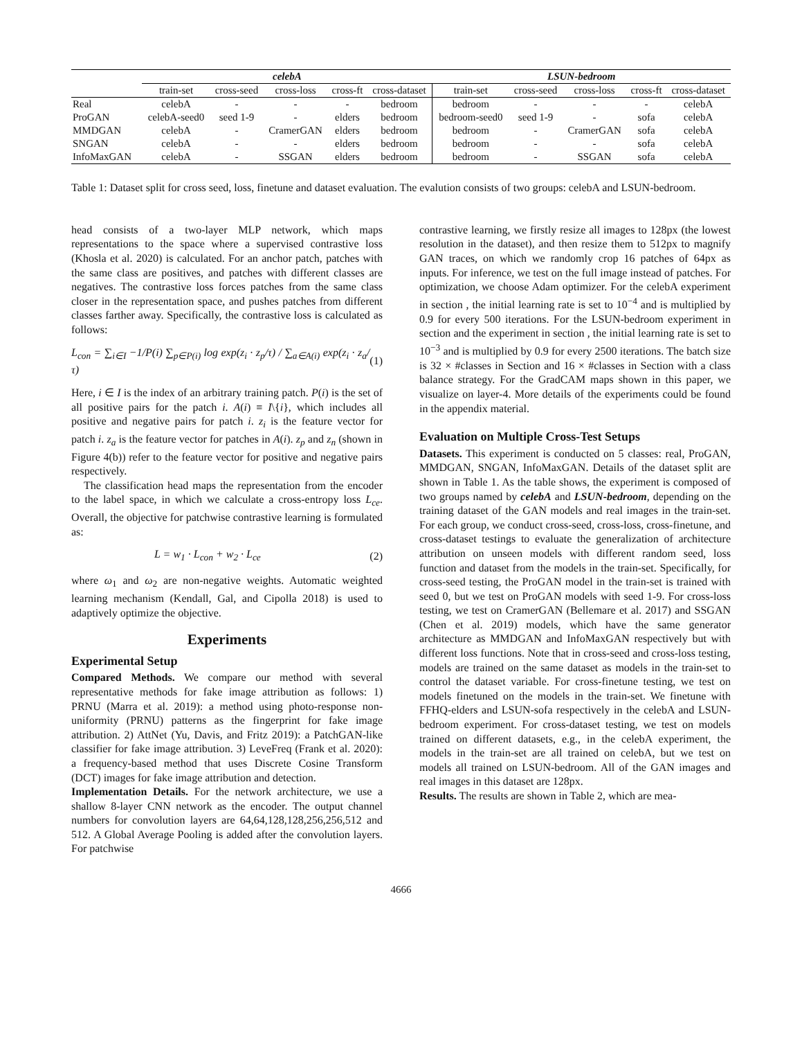| | celebA | | | | | LSUN-bedroom | | | | |
| --- | --- | --- | --- | --- | --- | --- | --- | --- | --- | --- |
| | train-set | cross-seed | cross-loss | cross-ft | cross-dataset | train-set | cross-seed | cross-loss | cross-ft | cross-dataset |
| Real | celebA | - | - | - | bedroom | bedroom | - | - | - | celebA |
| ProGAN | celebA-seed0 | seed 1-9 | - | elders | bedroom | bedroom-seed0 | seed 1-9 | - | sofa | celebA |
| MMDGAN | celebA | - | CramerGAN | elders | bedroom | bedroom | - | CramerGAN | sofa | celebA |
| SNGAN | celebA | - | - | elders | bedroom | bedroom | - | - | sofa | celebA |
| InfoMaxGAN | celebA | - | SSGAN | elders | bedroom | bedroom | - | SSGAN | sofa | celebA |
Table 1: Dataset split for cross seed, loss, finetune and dataset evaluation. The evalution consists of two groups: celebA and LSUN-bedroom.
head consists of a two-layer MLP network, which maps representations to the space where a supervised contrastive loss (Khosla et al. 2020) is calculated. For an anchor patch, patches with the same class are positives, and patches with different classes are negatives. The contrastive loss forces patches from the same class closer in the representation space, and pushes patches from different classes farther away. Specifically, the contrastive loss is calculated as follows:
L<sub>con</sub> = ∑<sub>i∈I</sub> −1/P(i) ∑<sub>p∈P(i)</sub> log exp(z<sub>i</sub> · z<sub>p</sub>/τ) / ∑<sub>a∈A(i)</sub> exp(z<sub>i</sub> · z<sub>a</sub>/τ) (1)
Here, i ∈ I is the index of an arbitrary training patch. P(i) is the set of all positive pairs for the patch i. A(i) ≡ I\{i}, which includes all positive and negative pairs for patch i. z<sub>i</sub> is the feature vector for patch i. z<sub>a</sub> is the feature vector for patches in A(i). z<sub>p</sub> and z<sub>n</sub> (shown in Figure 4(b)) refer to the feature vector for positive and negative pairs respectively.
The classification head maps the representation from the encoder to the label space, in which we calculate a cross-entropy loss L<sub>ce</sub>. Overall, the objective for patchwise contrastive learning is formulated as:
L = w<sub>1</sub> · L<sub>con</sub> + w<sub>2</sub> · L<sub>ce</sub> (2)
where ω<sub>1</sub> and ω<sub>2</sub> are non-negative weights. Automatic weighted learning mechanism (Kendall, Gal, and Cipolla 2018) is used to adaptively optimize the objective.
Experiments
Experimental Setup
Compared Methods. We compare our method with several representative methods for fake image attribution as follows: 1) PRNU (Marra et al. 2019): a method using photo-response non-uniformity (PRNU) patterns as the fingerprint for fake image attribution. 2) AttNet (Yu, Davis, and Fritz 2019): a PatchGAN-like classifier for fake image attribution. 3) LeveFreq (Frank et al. 2020): a frequency-based method that uses Discrete Cosine Transform (DCT) images for fake image attribution and detection.
Implementation Details. For the network architecture, we use a shallow 8-layer CNN network as the encoder. The output channel numbers for convolution layers are 64,64,128,128,256,256,512 and 512. A Global Average Pooling is added after the convolution layers. For patchwise
contrastive learning, we firstly resize all images to 128px (the lowest resolution in the dataset), and then resize them to 512px to magnify GAN traces, on which we randomly crop 16 patches of 64px as inputs. For inference, we test on the full image instead of patches. For optimization, we choose Adam optimizer. For the celebA experiment in section , the initial learning rate is set to 10<sup>−4</sup> and is multiplied by 0.9 for every 500 iterations. For the LSUN-bedroom experiment in section and the experiment in section , the initial learning rate is set to 10<sup>−3</sup> and is multiplied by 0.9 for every 2500 iterations. The batch size is 32 × #classes in Section and 16 × #classes in Section with a class balance strategy. For the GradCAM maps shown in this paper, we visualize on layer-4. More details of the experiments could be found in the appendix material.
Evaluation on Multiple Cross-Test Setups
Datasets. This experiment is conducted on 5 classes: real, ProGAN, MMDGAN, SNGAN, InfoMaxGAN. Details of the dataset split are shown in Table 1. As the table shows, the experiment is composed of two groups named by celebA and LSUN-bedroom, depending on the training dataset of the GAN models and real images in the train-set. For each group, we conduct cross-seed, cross-loss, cross-finetune, and cross-dataset testings to evaluate the generalization of architecture attribution on unseen models with different random seed, loss function and dataset from the models in the train-set. Specifically, for cross-seed testing, the ProGAN model in the train-set is trained with seed 0, but we test on ProGAN models with seed 1-9. For cross-loss testing, we test on CramerGAN (Bellemare et al. 2017) and SSGAN (Chen et al. 2019) models, which have the same generator architecture as MMDGAN and InfoMaxGAN respectively but with different loss functions. Note that in cross-seed and cross-loss testing, models are trained on the same dataset as models in the train-set to control the dataset variable. For cross-finetune testing, we test on models finetuned on the models in the train-set. We finetune with FFHQ-elders and LSUN-sofa respectively in the celebA and LSUN-bedroom experiment. For cross-dataset testing, we test on models trained on different datasets, e.g., in the celebA experiment, the models in the train-set are all trained on celebA, but we test on models all trained on LSUN-bedroom. All of the GAN images and real images in this dataset are 128px.
Results. The results are shown in Table 2, which are mea-
4666